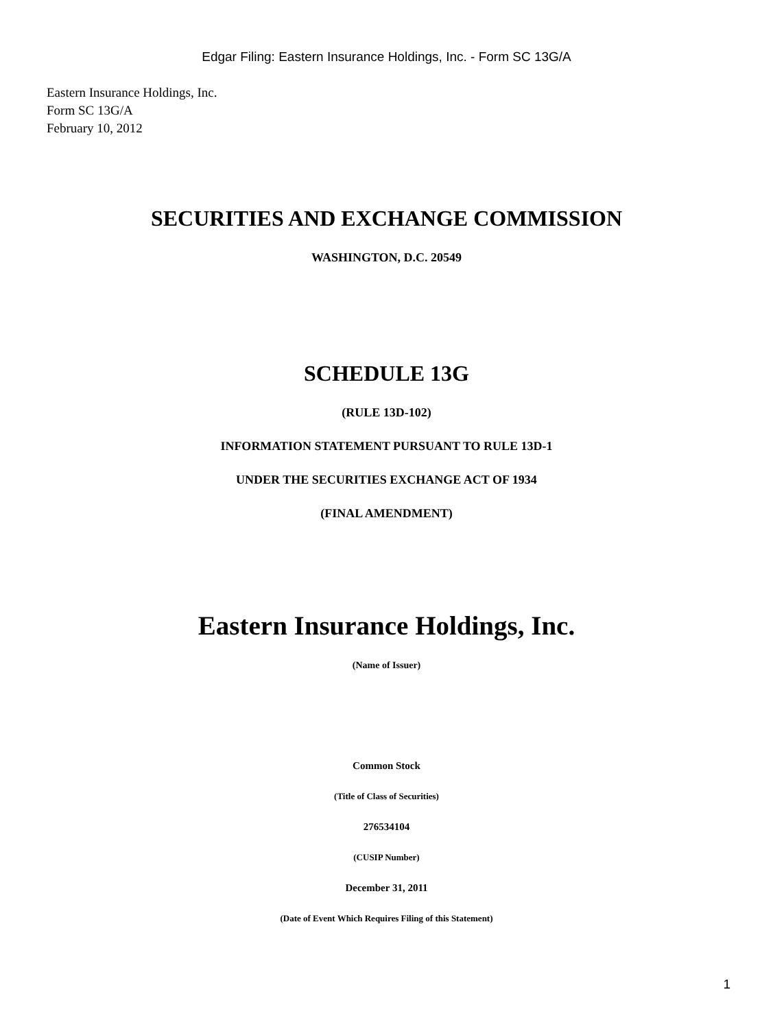Edgar Filing: Eastern Insurance Holdings, Inc. - Form SC 13G/A
Eastern Insurance Holdings, Inc.
Form SC 13G/A
February 10, 2012
SECURITIES AND EXCHANGE COMMISSION
WASHINGTON, D.C. 20549
SCHEDULE 13G
(RULE 13D-102)
INFORMATION STATEMENT PURSUANT TO RULE 13D-1
UNDER THE SECURITIES EXCHANGE ACT OF 1934
(FINAL AMENDMENT)
Eastern Insurance Holdings, Inc.
(Name of Issuer)
Common Stock
(Title of Class of Securities)
276534104
(CUSIP Number)
December 31, 2011
(Date of Event Which Requires Filing of this Statement)
1